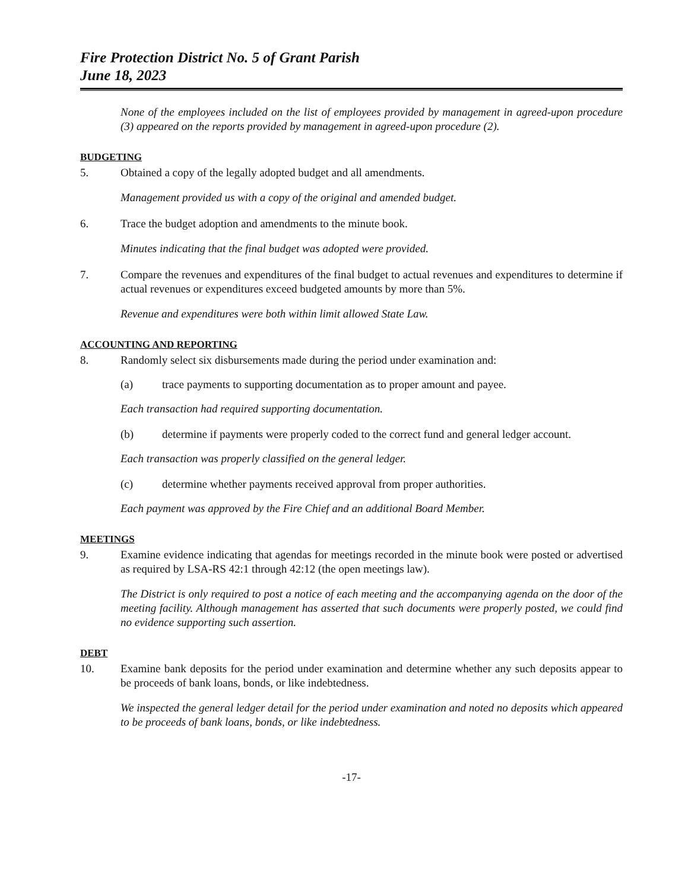Fire Protection District No. 5 of Grant Parish
June 18, 2023
None of the employees included on the list of employees provided by management in agreed-upon procedure (3) appeared on the reports provided by management in agreed-upon procedure (2).
BUDGETING
5. Obtained a copy of the legally adopted budget and all amendments.
Management provided us with a copy of the original and amended budget.
6. Trace the budget adoption and amendments to the minute book.
Minutes indicating that the final budget was adopted were provided.
7. Compare the revenues and expenditures of the final budget to actual revenues and expenditures to determine if actual revenues or expenditures exceed budgeted amounts by more than 5%.
Revenue and expenditures were both within limit allowed State Law.
ACCOUNTING AND REPORTING
8. Randomly select six disbursements made during the period under examination and:
(a) trace payments to supporting documentation as to proper amount and payee.
Each transaction had required supporting documentation.
(b) determine if payments were properly coded to the correct fund and general ledger account.
Each transaction was properly classified on the general ledger.
(c) determine whether payments received approval from proper authorities.
Each payment was approved by the Fire Chief and an additional Board Member.
MEETINGS
9. Examine evidence indicating that agendas for meetings recorded in the minute book were posted or advertised as required by LSA-RS 42:1 through 42:12 (the open meetings law).
The District is only required to post a notice of each meeting and the accompanying agenda on the door of the meeting facility. Although management has asserted that such documents were properly posted, we could find no evidence supporting such assertion.
DEBT
10. Examine bank deposits for the period under examination and determine whether any such deposits appear to be proceeds of bank loans, bonds, or like indebtedness.
We inspected the general ledger detail for the period under examination and noted no deposits which appeared to be proceeds of bank loans, bonds, or like indebtedness.
-17-